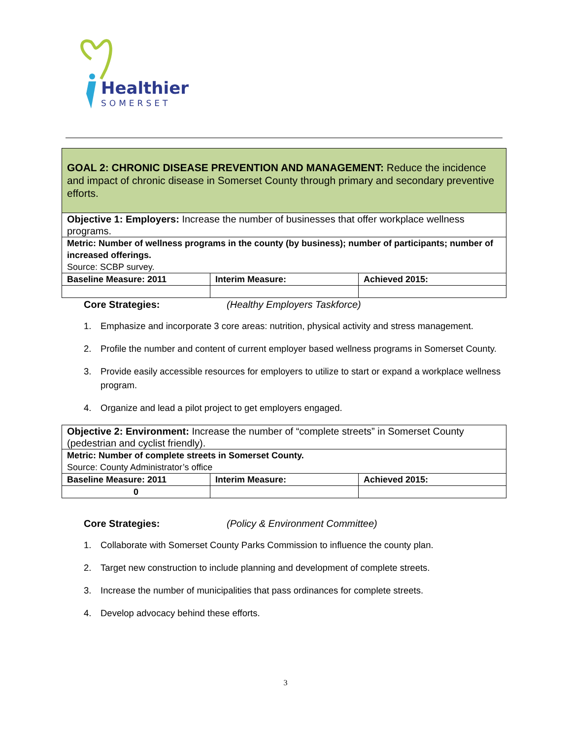Healthier
SOMERSET
| GOAL 2: CHRONIC DISEASE PREVENTION AND MANAGEMENT: Reduce the incidence and impact of chronic disease in Somerset County through primary and secondary preventive efforts. | | |
| Objective 1: Employers: Increase the number of businesses that offer workplace wellness programs. | | |
| Metric: Number of wellness programs in the county (by business); number of participants; number of increased offerings. Source: SCBP survey. | | |
| Baseline Measure: 2011 | Interim Measure: | Achieved 2015: |
Core Strategies: (Healthy Employers Taskforce)
1. Emphasize and incorporate 3 core areas: nutrition, physical activity and stress management.
2. Profile the number and content of current employer based wellness programs in Somerset County.
3. Provide easily accessible resources for employers to utilize to start or expand a workplace wellness program.
4. Organize and lead a pilot project to get employers engaged.
| Objective 2: Environment: Increase the number of “complete streets” in Somerset County (pedestrian and cyclist friendly). | | |
| Metric: Number of complete streets in Somerset County. Source: County Administrator’s office | | |
| Baseline Measure: 2011 | Interim Measure: | Achieved 2015: |
| 0 | | |
Core Strategies: (Policy & Environment Committee)
1. Collaborate with Somerset County Parks Commission to influence the county plan.
2. Target new construction to include planning and development of complete streets.
3. Increase the number of municipalities that pass ordinances for complete streets.
4. Develop advocacy behind these efforts.
3